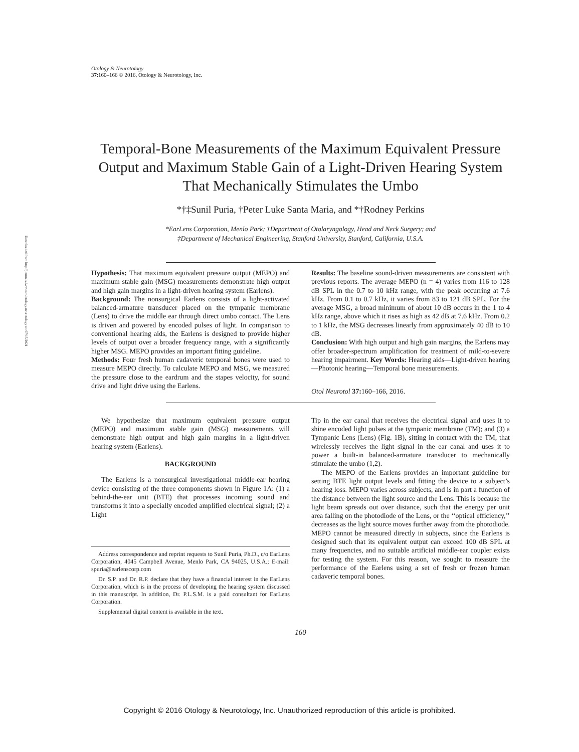Downloaded from http://journals.lww.com/otology-neurotology on 07/15/2021
Otology & Neurotology
37:160–166 © 2016, Otology & Neurotology, Inc.
Temporal-Bone Measurements of the Maximum Equivalent Pressure Output and Maximum Stable Gain of a Light-Driven Hearing System That Mechanically Stimulates the Umbo
*†‡Sunil Puria, †Peter Luke Santa Maria, and *†Rodney Perkins
*EarLens Corporation, Menlo Park; †Department of Otolaryngology, Head and Neck Surgery; and
‡Department of Mechanical Engineering, Stanford University, Stanford, California, U.S.A.
Hypothesis: That maximum equivalent pressure output (MEPO) and maximum stable gain (MSG) measurements demonstrate high output and high gain margins in a light-driven hearing system (Earlens).
Background: The nonsurgical Earlens consists of a light-activated balanced-armature transducer placed on the tympanic membrane (Lens) to drive the middle ear through direct umbo contact. The Lens is driven and powered by encoded pulses of light. In comparison to conventional hearing aids, the Earlens is designed to provide higher levels of output over a broader frequency range, with a significantly higher MSG. MEPO provides an important fitting guideline.
Methods: Four fresh human cadaveric temporal bones were used to measure MEPO directly. To calculate MEPO and MSG, we measured the pressure close to the eardrum and the stapes velocity, for sound drive and light drive using the Earlens.
Results: The baseline sound-driven measurements are consistent with previous reports. The average MEPO (n = 4) varies from 116 to 128 dB SPL in the 0.7 to 10 kHz range, with the peak occurring at 7.6 kHz. From 0.1 to 0.7 kHz, it varies from 83 to 121 dB SPL. For the average MSG, a broad minimum of about 10 dB occurs in the 1 to 4 kHz range, above which it rises as high as 42 dB at 7.6 kHz. From 0.2 to 1 kHz, the MSG decreases linearly from approximately 40 dB to 10 dB.
Conclusion: With high output and high gain margins, the Earlens may offer broader-spectrum amplification for treatment of mild-to-severe hearing impairment. Key Words: Hearing aids—Light-driven hearing—Photonic hearing—Temporal bone measurements.
Otol Neurotol 37: 160–166, 2016.
We hypothesize that maximum equivalent pressure output (MEPO) and maximum stable gain (MSG) measurements will demonstrate high output and high gain margins in a light-driven hearing system (Earlens).
BACKGROUND
The Earlens is a nonsurgical investigational middle-ear hearing device consisting of the three components shown in Figure 1A: (1) a behind-the-ear unit (BTE) that processes incoming sound and transforms it into a specially encoded amplified electrical signal; (2) a Light
Address correspondence and reprint requests to Sunil Puria, Ph.D., c/o EarLens Corporation, 4045 Campbell Avenue, Menlo Park, CA 94025, U.S.A.; E-mail: spuria@earlenscorp.com
Dr. S.P. and Dr. R.P. declare that they have a financial interest in the EarLens Corporation, which is in the process of developing the hearing system discussed in this manuscript. In addition, Dr. P.L.S.M. is a paid consultant for EarLens Corporation.
Supplemental digital content is available in the text.
Tip in the ear canal that receives the electrical signal and uses it to shine encoded light pulses at the tympanic membrane (TM); and (3) a Tympanic Lens (Lens) (Fig. 1B), sitting in contact with the TM, that wirelessly receives the light signal in the ear canal and uses it to power a built-in balanced-armature transducer to mechanically stimulate the umbo (1,2).
The MEPO of the Earlens provides an important guideline for setting BTE light output levels and fitting the device to a subject’s hearing loss. MEPO varies across subjects, and is in part a function of the distance between the light source and the Lens. This is because the light beam spreads out over distance, such that the energy per unit area falling on the photodiode of the Lens, or the ‘‘optical efficiency,’’ decreases as the light source moves further away from the photodiode. MEPO cannot be measured directly in subjects, since the Earlens is designed such that its equivalent output can exceed 100 dB SPL at many frequencies, and no suitable artificial middle-ear coupler exists for testing the system. For this reason, we sought to measure the performance of the Earlens using a set of fresh or frozen human cadaveric temporal bones.
160
Copyright © 2016 Otology & Neurotology, Inc. Unauthorized reproduction of this article is prohibited.